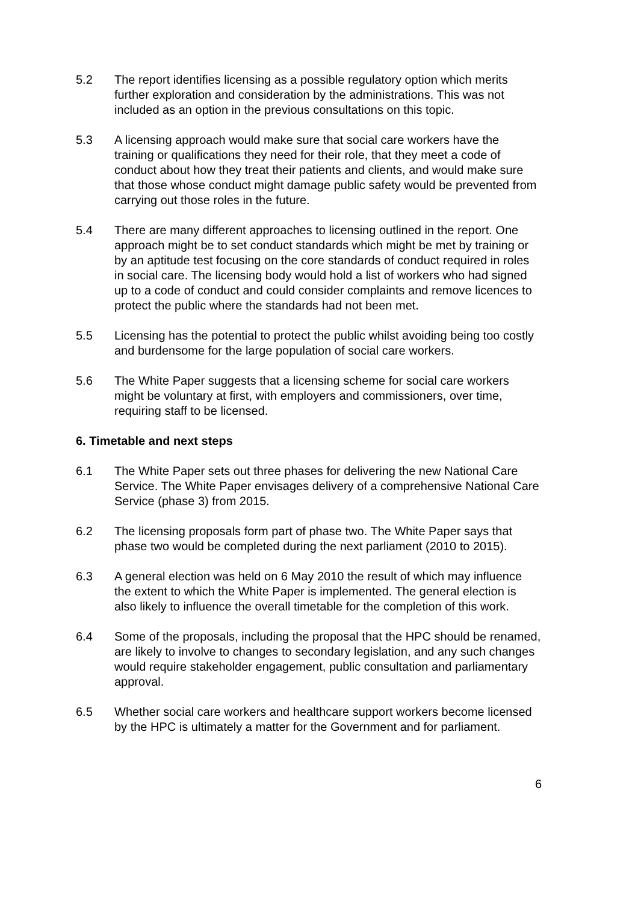5.2 The report identifies licensing as a possible regulatory option which merits further exploration and consideration by the administrations. This was not included as an option in the previous consultations on this topic.
5.3 A licensing approach would make sure that social care workers have the training or qualifications they need for their role, that they meet a code of conduct about how they treat their patients and clients, and would make sure that those whose conduct might damage public safety would be prevented from carrying out those roles in the future.
5.4 There are many different approaches to licensing outlined in the report. One approach might be to set conduct standards which might be met by training or by an aptitude test focusing on the core standards of conduct required in roles in social care. The licensing body would hold a list of workers who had signed up to a code of conduct and could consider complaints and remove licences to protect the public where the standards had not been met.
5.5 Licensing has the potential to protect the public whilst avoiding being too costly and burdensome for the large population of social care workers.
5.6 The White Paper suggests that a licensing scheme for social care workers might be voluntary at first, with employers and commissioners, over time, requiring staff to be licensed.
6. Timetable and next steps
6.1 The White Paper sets out three phases for delivering the new National Care Service. The White Paper envisages delivery of a comprehensive National Care Service (phase 3) from 2015.
6.2 The licensing proposals form part of phase two. The White Paper says that phase two would be completed during the next parliament (2010 to 2015).
6.3 A general election was held on 6 May 2010 the result of which may influence the extent to which the White Paper is implemented. The general election is also likely to influence the overall timetable for the completion of this work.
6.4 Some of the proposals, including the proposal that the HPC should be renamed, are likely to involve to changes to secondary legislation, and any such changes would require stakeholder engagement, public consultation and parliamentary approval.
6.5 Whether social care workers and healthcare support workers become licensed by the HPC is ultimately a matter for the Government and for parliament.
6